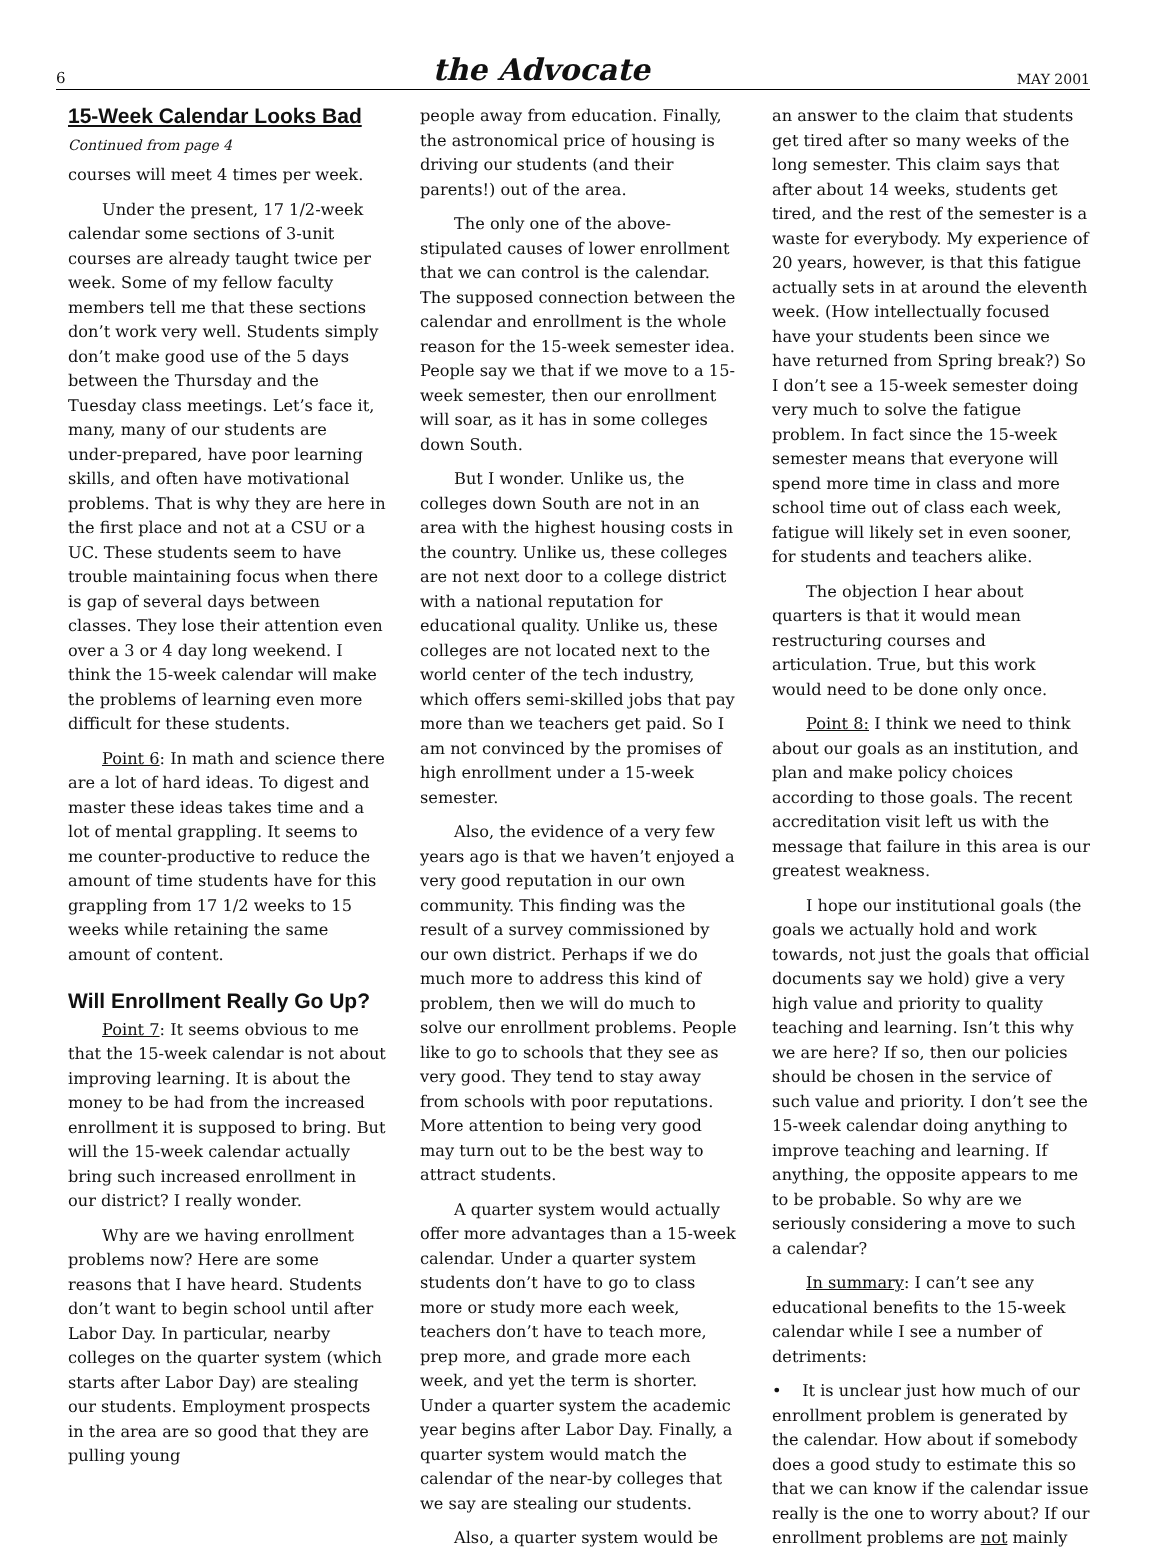6 the Advocate MAY 2001
15-Week Calendar Looks Bad
Continued from page 4
courses will meet 4 times per week.
Under the present, 17 1/2-week calendar some sections of 3-unit courses are already taught twice per week. Some of my fellow faculty members tell me that these sections don’t work very well. Students simply don’t make good use of the 5 days between the Thursday and the Tuesday class meetings. Let’s face it, many, many of our students are under-prepared, have poor learning skills, and often have motivational problems. That is why they are here in the first place and not at a CSU or a UC. These students seem to have trouble maintaining focus when there is gap of several days between classes. They lose their attention even over a 3 or 4 day long weekend. I think the 15-week calendar will make the problems of learning even more difficult for these students.
Point 6: In math and science there are a lot of hard ideas. To digest and master these ideas takes time and a lot of mental grappling. It seems to me counter-productive to reduce the amount of time students have for this grappling from 17 1/2 weeks to 15 weeks while retaining the same amount of content.
Will Enrollment Really Go Up?
Point 7: It seems obvious to me that the 15-week calendar is not about improving learning. It is about the money to be had from the increased enrollment it is supposed to bring. But will the 15-week calendar actually bring such increased enrollment in our district? I really wonder.
Why are we having enrollment problems now? Here are some reasons that I have heard. Students don’t want to begin school until after Labor Day. In particular, nearby colleges on the quarter system (which starts after Labor Day) are stealing our students. Employment prospects in the area are so good that they are pulling young
people away from education. Finally, the astronomical price of housing is driving our students (and their parents!) out of the area.
The only one of the above-stipulated causes of lower enrollment that we can control is the calendar. The supposed connection between the calendar and enrollment is the whole reason for the 15-week semester idea. People say we that if we move to a 15-week semester, then our enrollment will soar, as it has in some colleges down South.
But I wonder. Unlike us, the colleges down South are not in an area with the highest housing costs in the country. Unlike us, these colleges are not next door to a college district with a national reputation for educational quality. Unlike us, these colleges are not located next to the world center of the tech industry, which offers semi-skilled jobs that pay more than we teachers get paid. So I am not convinced by the promises of high enrollment under a 15-week semester.
Also, the evidence of a very few years ago is that we haven’t enjoyed a very good reputation in our own community. This finding was the result of a survey commissioned by our own district. Perhaps if we do much more to address this kind of problem, then we will do much to solve our enrollment problems. People like to go to schools that they see as very good. They tend to stay away from schools with poor reputations. More attention to being very good may turn out to be the best way to attract students.
A quarter system would actually offer more advantages than a 15-week calendar. Under a quarter system students don’t have to go to class more or study more each week, teachers don’t have to teach more, prep more, and grade more each week, and yet the term is shorter. Under a quarter system the academic year begins after Labor Day. Finally, a quarter system would match the calendar of the near-by colleges that we say are stealing our students.
Also, a quarter system would be
an answer to the claim that students get tired after so many weeks of the long semester. This claim says that after about 14 weeks, students get tired, and the rest of the semester is a waste for everybody. My experience of 20 years, however, is that this fatigue actually sets in at around the eleventh week. (How intellectually focused have your students been since we have returned from Spring break?) So I don’t see a 15-week semester doing very much to solve the fatigue problem. In fact since the 15-week semester means that everyone will spend more time in class and more school time out of class each week, fatigue will likely set in even sooner, for students and teachers alike.
The objection I hear about quarters is that it would mean restructuring courses and articulation. True, but this work would need to be done only once.
Point 8: I think we need to think about our goals as an institution, and plan and make policy choices according to those goals. The recent accreditation visit left us with the message that failure in this area is our greatest weakness.
I hope our institutional goals (the goals we actually hold and work towards, not just the goals that official documents say we hold) give a very high value and priority to quality teaching and learning. Isn’t this why we are here? If so, then our policies should be chosen in the service of such value and priority. I don’t see the 15-week calendar doing anything to improve teaching and learning. If anything, the opposite appears to me to be probable. So why are we seriously considering a move to such a calendar?
In summary: I can’t see any educational benefits to the 15-week calendar while I see a number of detriments:
• It is unclear just how much of our enrollment problem is generated by the calendar. How about if somebody does a good study to estimate this so that we can know if the calendar issue really is the one to worry about? If our enrollment problems are not mainly